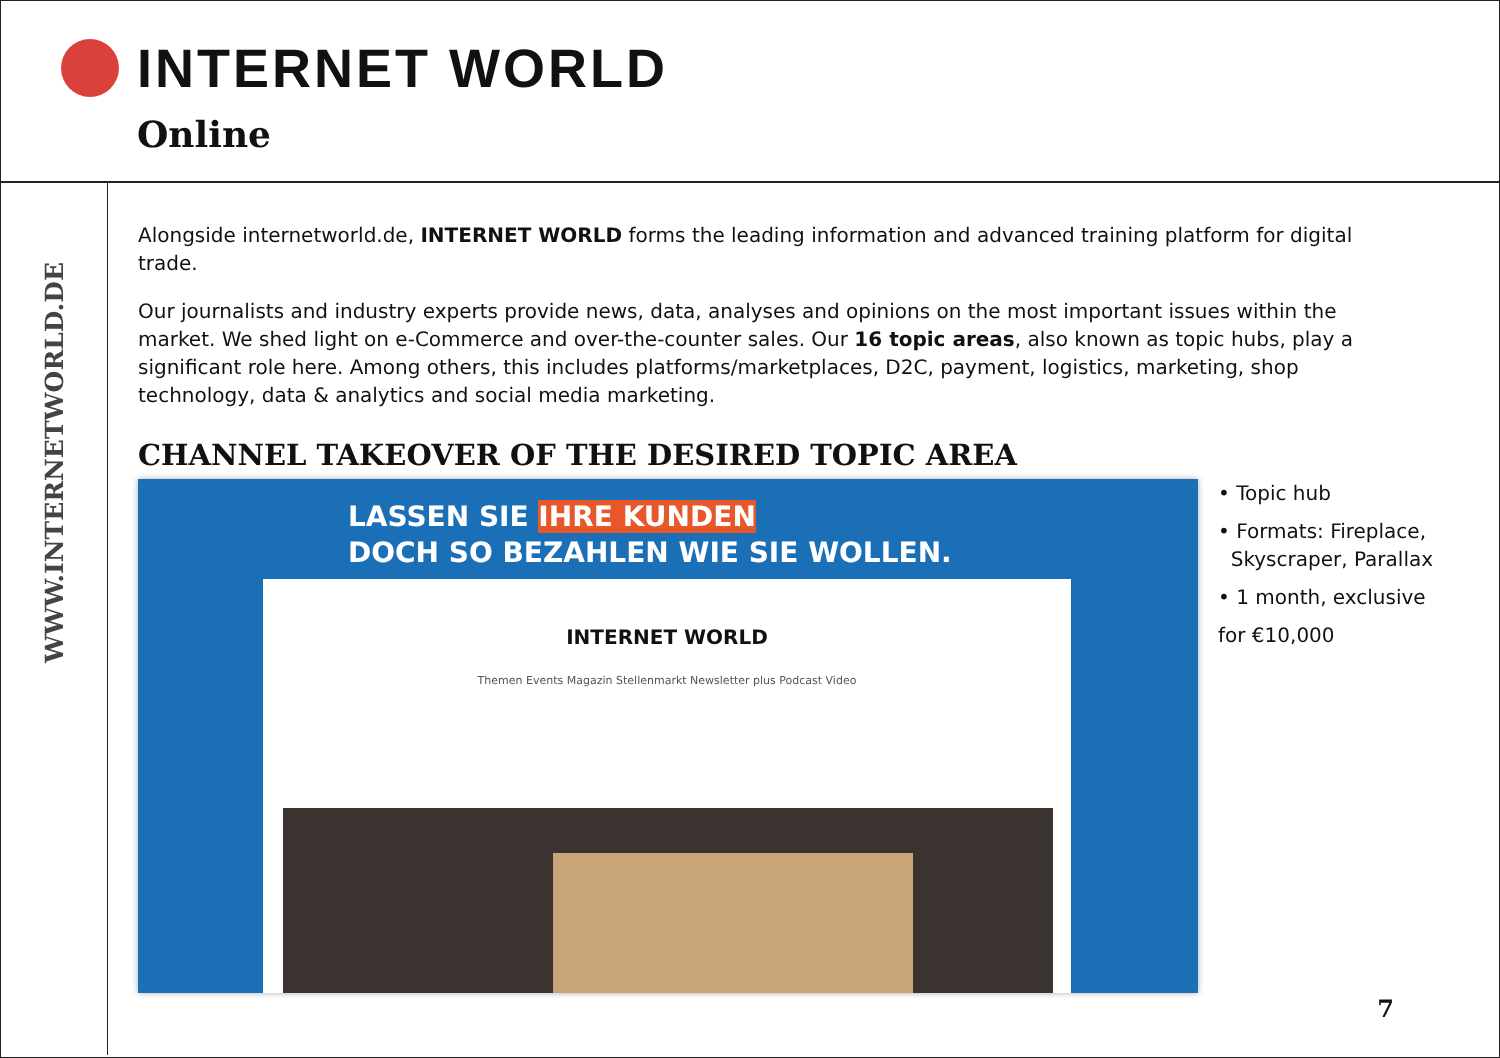INTERNET WORLD
Online
WWW.INTERNETWORLD.DE
Alongside internetworld.de, INTERNET WORLD forms the leading information and advanced training platform for digital trade.
Our journalists and industry experts provide news, data, analyses and opinions on the most important issues within the market. We shed light on e-Commerce and over-the-counter sales. Our 16 topic areas, also known as topic hubs, play a significant role here. Among others, this includes platforms/marketplaces, D2C, payment, logistics, marketing, shop technology, data & analytics and social media marketing.
CHANNEL TAKEOVER OF THE DESIRED TOPIC AREA
LASSEN SIE IHRE KUNDEN
DOCH SO BEZAHLEN WIE SIE WOLLEN.
INTERNET WORLD
Themen Events Magazin Stellenmarkt Newsletter plus Podcast Video
• Topic hub
• Formats: Fireplace,
Skyscraper, Parallax
• 1 month, exclusive
for €10,000
7